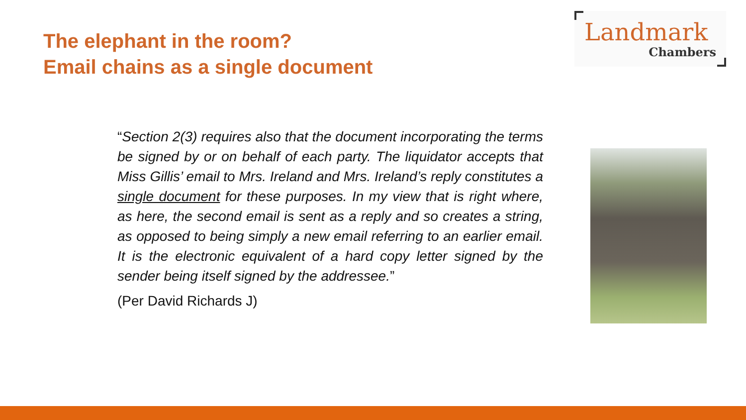The elephant in the room?
Email chains as a single document
Landmark
Chambers
“Section 2(3) requires also that the document incorporating the terms be signed by or on behalf of each party. The liquidator accepts that Miss Gillis’ email to Mrs. Ireland and Mrs. Ireland’s reply constitutes a single document for these purposes. In my view that is right where, as here, the second email is sent as a reply and so creates a string, as opposed to being simply a new email referring to an earlier email. It is the electronic equivalent of a hard copy letter signed by the sender being itself signed by the addressee.”
(Per David Richards J)